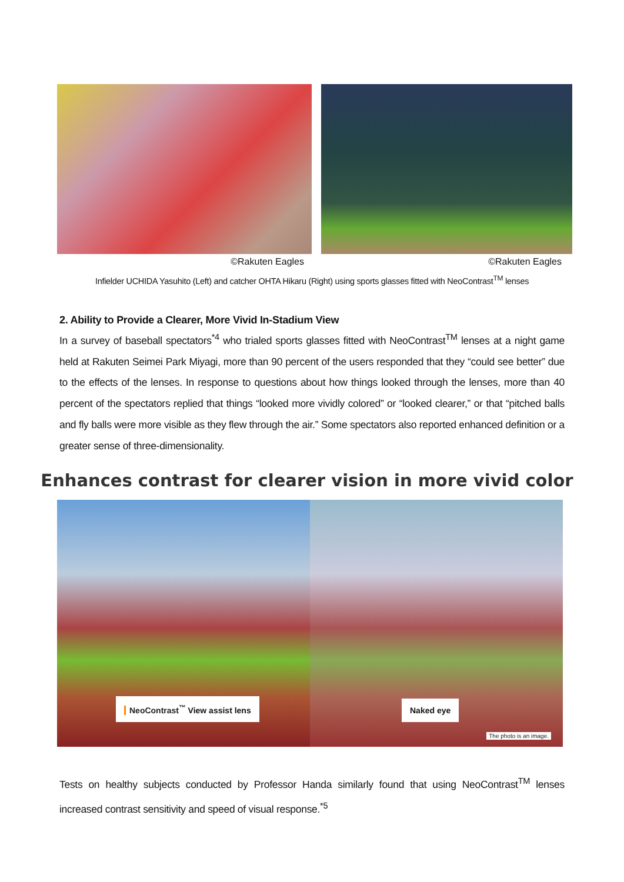©Rakuten Eagles ©Rakuten Eagles
Infielder UCHIDA Yasuhito (Left) and catcher OHTA Hikaru (Right) using sports glasses fitted with NeoContrast<sup>TM</sup> lenses
2. Ability to Provide a Clearer, More Vivid In-Stadium View
In a survey of baseball spectators<sup>*4</sup> who trialed sports glasses fitted with NeoContrast<sup>TM</sup> lenses at a night game held at Rakuten Seimei Park Miyagi, more than 90 percent of the users responded that they “could see better” due to the effects of the lenses. In response to questions about how things looked through the lenses, more than 40 percent of the spectators replied that things “looked more vividly colored” or “looked clearer,” or that “pitched balls and fly balls were more visible as they flew through the air.” Some spectators also reported enhanced definition or a greater sense of three-dimensionality.
Enhances contrast for clearer vision in more vivid color
NeoContrast<sup>™</sup> View assist lens Naked eye
The photo is an image.
Tests on healthy subjects conducted by Professor Handa similarly found that using NeoContrast<sup>TM</sup> lenses increased contrast sensitivity and speed of visual response.<sup>*5</sup>